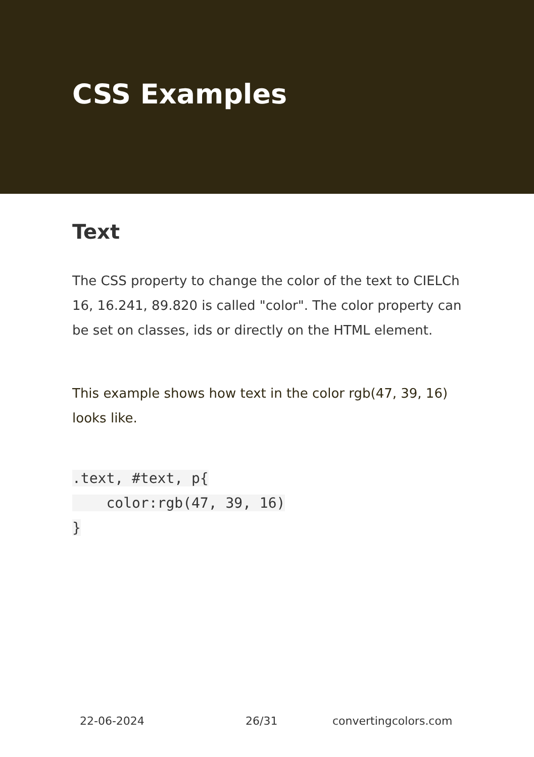CSS Examples
Text
The CSS property to change the color of the text to CIELCh 16, 16.241, 89.820 is called "color". The color property can be set on classes, ids or directly on the HTML element.
This example shows how text in the color rgb(47, 39, 16) looks like.
.text, #text, p{
    color:rgb(47, 39, 16)
}
22-06-2024 26/31 convertingcolors.com